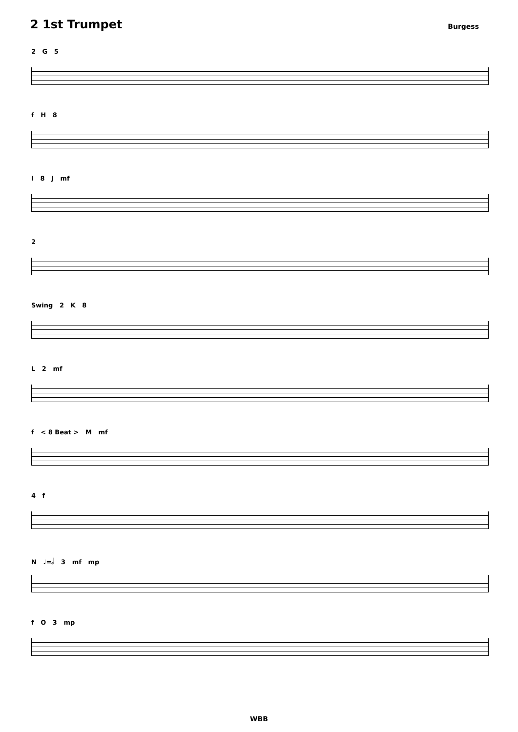2 1st Trumpet
Burgess
2 G 5
f H 8
I 8 J mf
2
Swing 2 K 8
L 2 mf
f < 8 Beat > M mf
4 f
N ♩=𝅗𝅥 3 mf mp
f O 3 mp
WBB